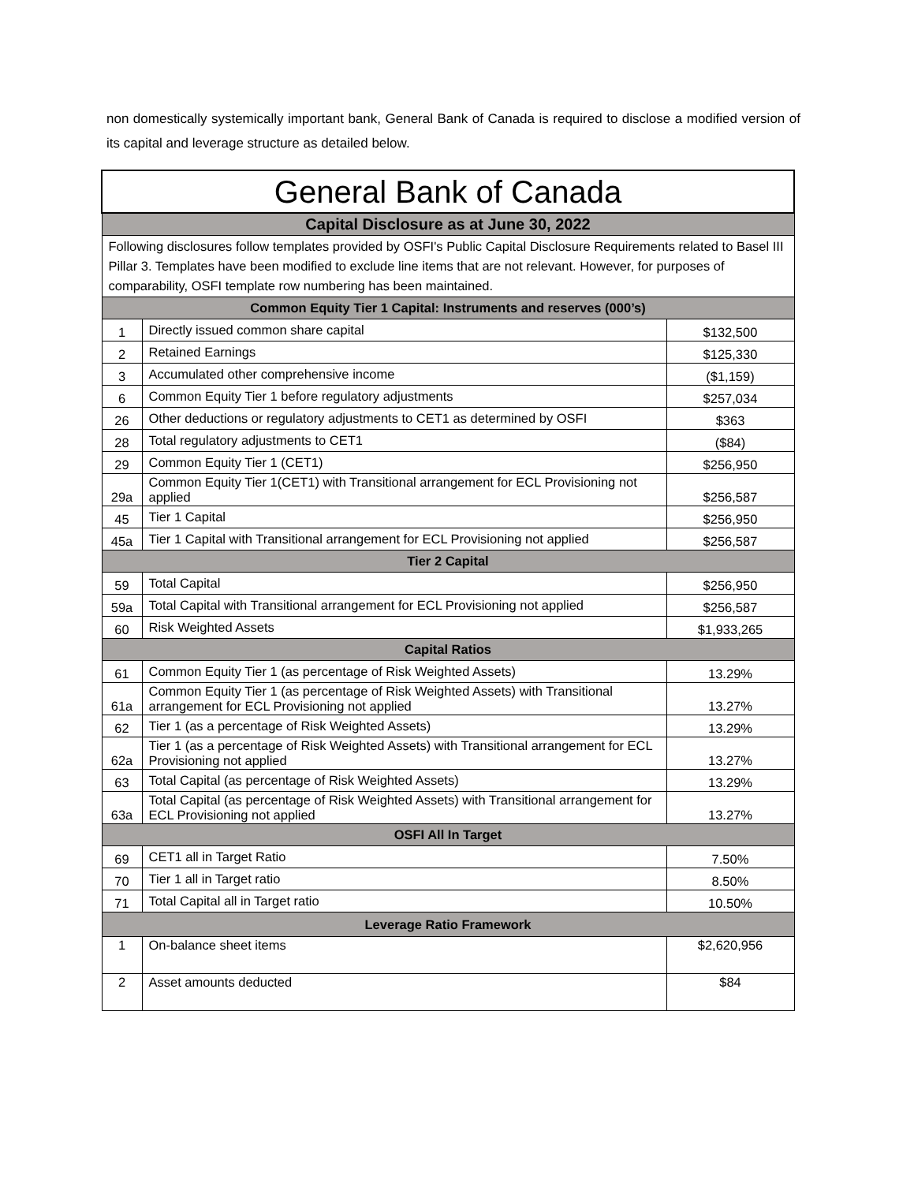non domestically systemically important bank, General Bank of Canada is required to disclose a modified version of its capital and leverage structure as detailed below.
| General Bank of Canada | | | |
| --- | --- | --- | --- |
| Capital Disclosure as at June 30, 2022 | | | |
| Following disclosures follow templates provided by OSFI's Public Capital Disclosure Requirements related to Basel III Pillar 3. Templates have been modified to exclude line items that are not relevant. However, for purposes of comparability, OSFI template row numbering has been maintained. | | | |
| Common Equity Tier 1 Capital: Instruments and reserves (000’s) | | | |
| 1 | Directly issued common share capital | | $132,500 |
| 2 | Retained Earnings | | $125,330 |
| 3 | Accumulated other comprehensive income | | ($1,159) |
| 6 | Common Equity Tier 1 before regulatory adjustments | | $257,034 |
| 26 | Other deductions or regulatory adjustments to CET1 as determined by OSFI | | $363 |
| 28 | Total regulatory adjustments to CET1 | | ($84) |
| 29 | Common Equity Tier 1 (CET1) | | $256,950 |
| 29a | Common Equity Tier 1(CET1) with Transitional arrangement for ECL Provisioning not applied | | $256,587 |
| 45 | Tier 1 Capital | | $256,950 |
| 45a | Tier 1 Capital with Transitional arrangement for ECL Provisioning not applied | | $256,587 |
| Tier 2 Capital | | | |
| 59 | Total Capital | | $256,950 |
| 59a | Total Capital with Transitional arrangement for ECL Provisioning not applied | | $256,587 |
| 60 | Risk Weighted Assets | | $1,933,265 |
| Capital Ratios | | | |
| 61 | Common Equity Tier 1 (as percentage of Risk Weighted Assets) | | 13.29% |
| 61a | Common Equity Tier 1 (as percentage of Risk Weighted Assets) with Transitional arrangement for ECL Provisioning not applied | | 13.27% |
| 62 | Tier 1 (as a percentage of Risk Weighted Assets) | | 13.29% |
| 62a | Tier 1 (as a percentage of Risk Weighted Assets) with Transitional arrangement for ECL Provisioning not applied | | 13.27% |
| 63 | Total Capital (as percentage of Risk Weighted Assets) | | 13.29% |
| 63a | Total Capital (as percentage of Risk Weighted Assets) with Transitional arrangement for ECL Provisioning not applied | | 13.27% |
| OSFI All In Target | | | |
| 69 | CET1 all in Target Ratio | | 7.50% |
| 70 | Tier 1 all in Target ratio | | 8.50% |
| 71 | Total Capital all in Target ratio | | 10.50% |
| Leverage Ratio Framework | | | |
| 1 | On-balance sheet items | $2,620,956 | |
| 2 | Asset amounts deducted | $84 | |